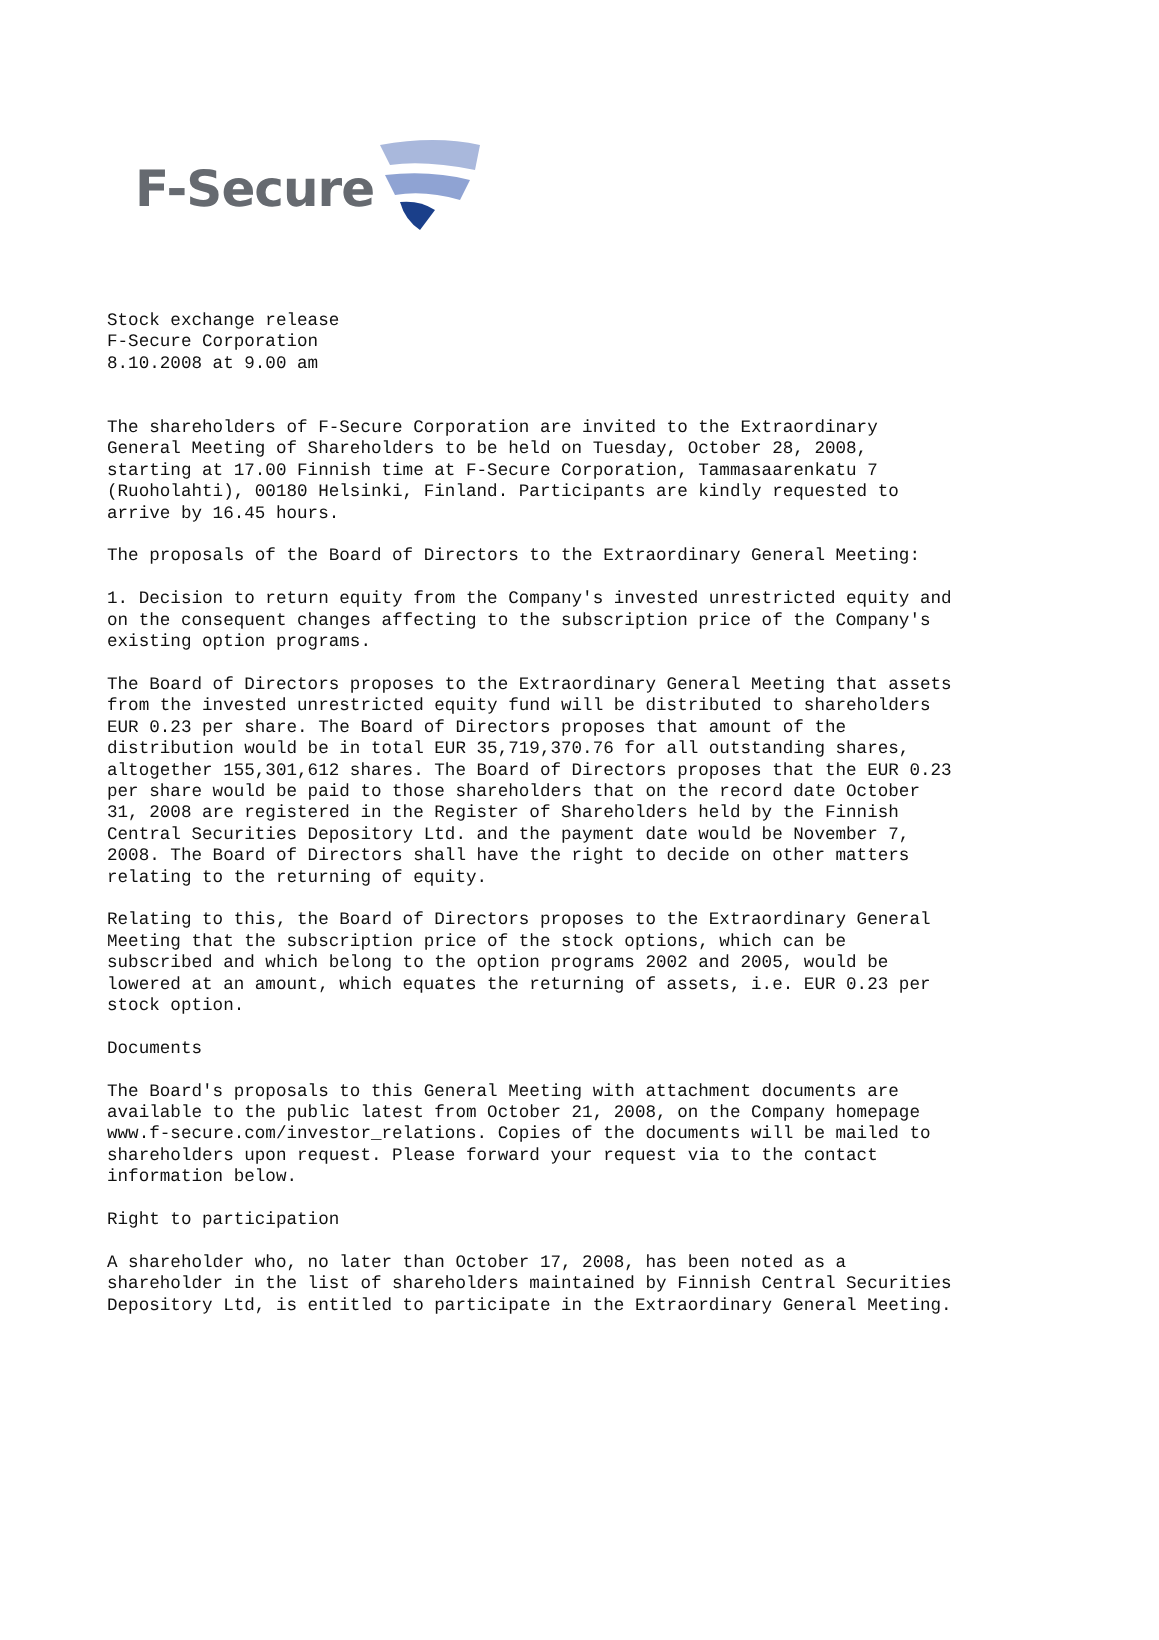F-Secure
Stock exchange release
F-Secure Corporation
8.10.2008 at 9.00 am


The shareholders of F-Secure Corporation are invited to the Extraordinary
General Meeting of Shareholders to be held on Tuesday, October 28, 2008,
starting at 17.00 Finnish time at F-Secure Corporation, Tammasaarenkatu 7
(Ruoholahti), 00180 Helsinki, Finland. Participants are kindly requested to
arrive by 16.45 hours.

The proposals of the Board of Directors to the Extraordinary General Meeting:

1. Decision to return equity from the Company's invested unrestricted equity and
on the consequent changes affecting to the subscription price of the Company's
existing option programs.

The Board of Directors proposes to the Extraordinary General Meeting that assets
from the invested unrestricted equity fund will be distributed to shareholders
EUR 0.23 per share. The Board of Directors proposes that amount of the
distribution would be in total EUR 35,719,370.76 for all outstanding shares,
altogether 155,301,612 shares. The Board of Directors proposes that the EUR 0.23
per share would be paid to those shareholders that on the record date October
31, 2008 are registered in the Register of Shareholders held by the Finnish
Central Securities Depository Ltd. and the payment date would be November 7,
2008. The Board of Directors shall have the right to decide on other matters
relating to the returning of equity.

Relating to this, the Board of Directors proposes to the Extraordinary General
Meeting that the subscription price of the stock options, which can be
subscribed and which belong to the option programs 2002 and 2005, would be
lowered at an amount, which equates the returning of assets, i.e. EUR 0.23 per
stock option.

Documents

The Board's proposals to this General Meeting with attachment documents are
available to the public latest from October 21, 2008, on the Company homepage
www.f-secure.com/investor_relations. Copies of the documents will be mailed to
shareholders upon request. Please forward your request via to the contact
information below.

Right to participation

A shareholder who, no later than October 17, 2008, has been noted as a
shareholder in the list of shareholders maintained by Finnish Central Securities
Depository Ltd, is entitled to participate in the Extraordinary General Meeting.